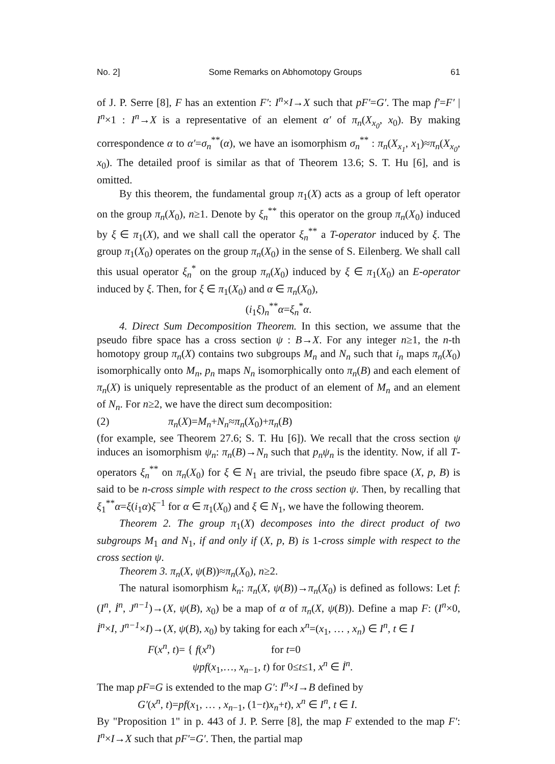No. 2] Some Remarks on Abhomotopy Groups 61
of J. P. Serre [8], F has an extention F′: I<sup>n</sup>×I→X such that pF′=G′. The map f′=F′ | I<sup>n</sup>×1 : I<sup>n</sup>→X is a representative of an element α′ of π<sub>n</sub>(X<sub>x<sub>0</sub></sub>, x<sub>0</sub>). By making correspondence α to α′=σ<sub>n</sub><sup>**</sup>(α), we have an isomorphism σ<sub>n</sub><sup>**</sup> : π<sub>n</sub>(X<sub>x<sub>1</sub></sub>, x<sub>1</sub>)≈π<sub>n</sub>(X<sub>x<sub>0</sub></sub>, x<sub>0</sub>). The detailed proof is similar as that of Theorem 13.6; S. T. Hu [6], and is omitted.
By this theorem, the fundamental group π<sub>1</sub>(X) acts as a group of left operator on the group π<sub>n</sub>(X<sub>0</sub>), n≥1. Denote by ξ<sub>n</sub><sup>**</sup> this operator on the group π<sub>n</sub>(X<sub>0</sub>) induced by ξ ∈ π<sub>1</sub>(X), and we shall call the operator ξ<sub>n</sub><sup>**</sup> a T-operator induced by ξ. The group π<sub>1</sub>(X<sub>0</sub>) operates on the group π<sub>n</sub>(X<sub>0</sub>) in the sense of S. Eilenberg. We shall call this usual operator ξ<sub>n</sub><sup>*</sup> on the group π<sub>n</sub>(X<sub>0</sub>) induced by ξ ∈ π<sub>1</sub>(X<sub>0</sub>) an E-operator induced by ξ. Then, for ξ ∈ π<sub>1</sub>(X<sub>0</sub>) and α ∈ π<sub>n</sub>(X<sub>0</sub>),
(i<sub>1</sub>ξ)<sub>n</sub><sup>**</sup>α=ξ<sub>n</sub><sup>*</sup>α.
4. Direct Sum Decomposition Theorem. In this section, we assume that the pseudo fibre space has a cross section ψ : B→X. For any integer n≥1, the n-th homotopy group π<sub>n</sub>(X) contains two subgroups M<sub>n</sub> and N<sub>n</sub> such that i<sub>n</sub> maps π<sub>n</sub>(X<sub>0</sub>) isomorphically onto M<sub>n</sub>, p<sub>n</sub> maps N<sub>n</sub> isomorphically onto π<sub>n</sub>(B) and each element of π<sub>n</sub>(X) is uniquely representable as the product of an element of M<sub>n</sub> and an element of N<sub>n</sub>. For n≥2, we have the direct sum decomposition:
(2) π<sub>n</sub>(X)=M<sub>n</sub>+N<sub>n</sub>≈π<sub>n</sub>(X<sub>0</sub>)+π<sub>n</sub>(B)
(for example, see Theorem 27.6; S. T. Hu [6]). We recall that the cross section ψ induces an isomorphism ψ<sub>n</sub>: π<sub>n</sub>(B)→N<sub>n</sub> such that p<sub>n</sub>ψ<sub>n</sub> is the identity. Now, if all T-operators ξ<sub>n</sub><sup>**</sup> on π<sub>n</sub>(X<sub>0</sub>) for ξ ∈ N<sub>1</sub> are trivial, the pseudo fibre space (X, p, B) is said to be n-cross simple with respect to the cross section ψ. Then, by recalling that ξ<sub>1</sub><sup>**</sup>α=ξ(i<sub>1</sub>α)ξ<sup>−1</sup> for α ∈ π<sub>1</sub>(X<sub>0</sub>) and ξ ∈ N<sub>1</sub>, we have the following theorem.
Theorem 2. The group π<sub>1</sub>(X) decomposes into the direct product of two subgroups M<sub>1</sub> and N<sub>1</sub>, if and only if (X, p, B) is 1-cross simple with respect to the cross section ψ.
Theorem 3. π<sub>n</sub>(X, ψ(B))≈π<sub>n</sub>(X<sub>0</sub>), n≥2.
The natural isomorphism k<sub>n</sub>: π<sub>n</sub>(X, ψ(B))→π<sub>n</sub>(X<sub>0</sub>) is defined as follows: Let f: (I<sup>n</sup>, İ<sup>n</sup>, J<sup>n−1</sup>)→(X, ψ(B), x<sub>0</sub>) be a map of α of π<sub>n</sub>(X, ψ(B)). Define a map F: (I<sup>n</sup>×0, İ<sup>n</sup>×I, J<sup>n−1</sup>×I)→(X, ψ(B), x<sub>0</sub>) by taking for each x<sup>n</sup>=(x<sub>1</sub>, … , x<sub>n</sub>) ∈ I<sup>n</sup>, t ∈ I
F(x<sup>n</sup>, t)= { f(x<sup>n</sup>) for t=0
ψpf(x<sub>1</sub>,…, x<sub>n−1</sub>, t) for 0≤t≤1, x<sup>n</sup> ∈ İ<sup>n</sup>.
The map pF=G is extended to the map G′: I<sup>n</sup>×I→B defined by
G′(x<sup>n</sup>, t)=pf(x<sub>1</sub>, … , x<sub>n−1</sub>, (1−t)x<sub>n</sub>+t), x<sup>n</sup> ∈ I<sup>n</sup>, t ∈ I.
By "Proposition 1" in p. 443 of J. P. Serre [8], the map F extended to the map F′: I<sup>n</sup>×I→X such that pF′=G′. Then, the partial map